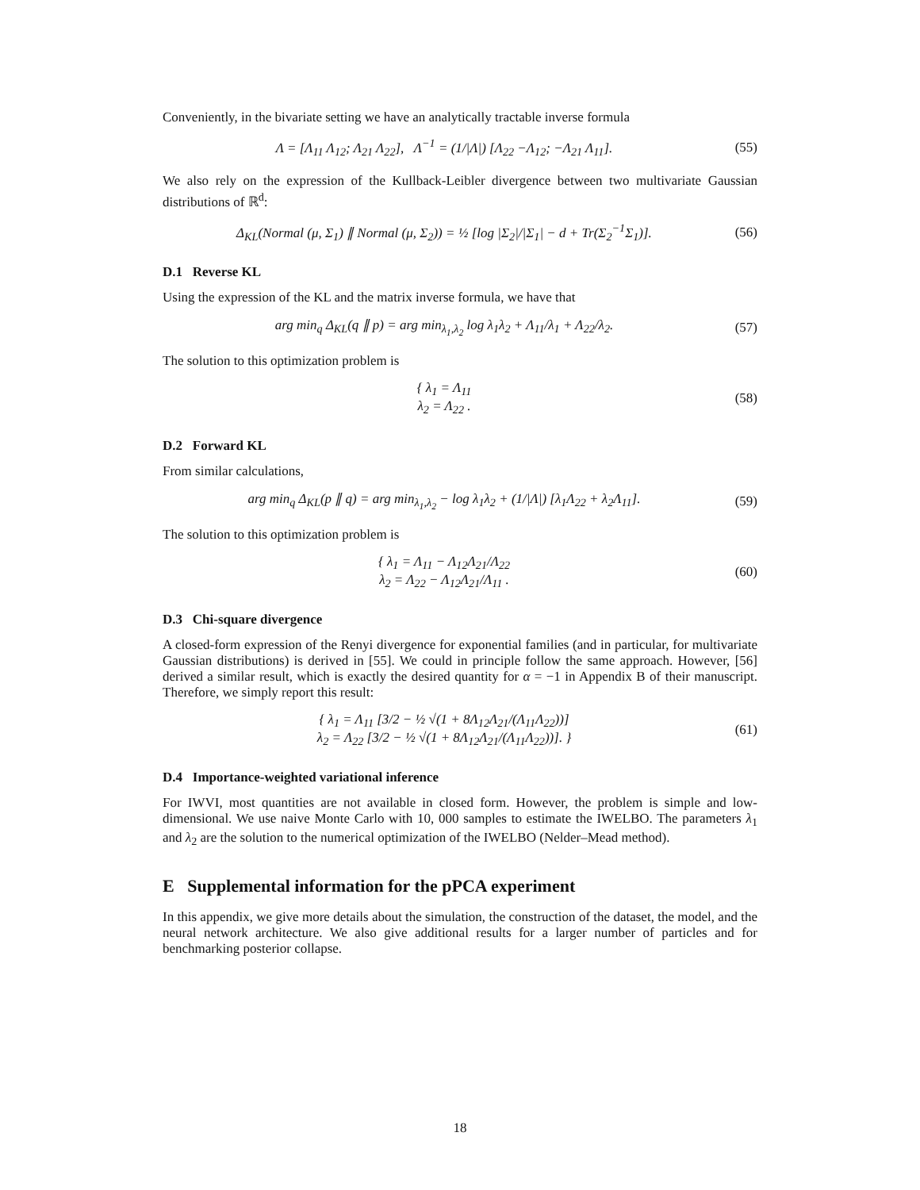Conveniently, in the bivariate setting we have an analytically tractable inverse formula
Λ = [Λ<sub>11</sub> Λ<sub>12</sub>; Λ<sub>21</sub> Λ<sub>22</sub>], Λ<sup>−1</sup> = (1/|Λ|) [Λ<sub>22</sub> −Λ<sub>12</sub>; −Λ<sub>21</sub> Λ<sub>11</sub>].
(55)
We also rely on the expression of the Kullback-Leibler divergence between two multivariate Gaussian distributions of ℝ<sup>d</sup>:
Δ<sub>KL</sub>(Normal (μ, Σ<sub>1</sub>) ∥ Normal (μ, Σ<sub>2</sub>)) = ½ [log |Σ<sub>2</sub>|/|Σ<sub>1</sub>| − d + Tr(Σ<sub>2</sub><sup>−1</sup>Σ<sub>1</sub>)].
(56)
D.1 Reverse KL
Using the expression of the KL and the matrix inverse formula, we have that
arg min<sub>q</sub> Δ<sub>KL</sub>(q ∥ p) = arg min<sub>λ<sub>1</sub>,λ<sub>2</sub></sub> log λ<sub>1</sub>λ<sub>2</sub> + Λ<sub>11</sub>/λ<sub>1</sub> + Λ<sub>22</sub>/λ<sub>2</sub>.
(57)
The solution to this optimization problem is
{ λ<sub>1</sub> = Λ<sub>11</sub>
λ<sub>2</sub> = Λ<sub>22</sub> .
(58)
D.2 Forward KL
From similar calculations,
arg min<sub>q</sub> Δ<sub>KL</sub>(p ∥ q) = arg min<sub>λ<sub>1</sub>,λ<sub>2</sub></sub> − log λ<sub>1</sub>λ<sub>2</sub> + (1/|Λ|) [λ<sub>1</sub>Λ<sub>22</sub> + λ<sub>2</sub>Λ<sub>11</sub>].
(59)
The solution to this optimization problem is
{ λ<sub>1</sub> = Λ<sub>11</sub> − Λ<sub>12</sub>Λ<sub>21</sub>/Λ<sub>22</sub>
λ<sub>2</sub> = Λ<sub>22</sub> − Λ<sub>12</sub>Λ<sub>21</sub>/Λ<sub>11</sub> .
(60)
D.3 Chi-square divergence
A closed-form expression of the Renyi divergence for exponential families (and in particular, for multivariate Gaussian distributions) is derived in [55]. We could in principle follow the same approach. However, [56] derived a similar result, which is exactly the desired quantity for α = −1 in Appendix B of their manuscript. Therefore, we simply report this result:
{ λ<sub>1</sub> = Λ<sub>11</sub> [3/2 − ½ √(1 + 8Λ<sub>12</sub>Λ<sub>21</sub>/(Λ<sub>11</sub>Λ<sub>22</sub>))]
λ<sub>2</sub> = Λ<sub>22</sub> [3/2 − ½ √(1 + 8Λ<sub>12</sub>Λ<sub>21</sub>/(Λ<sub>11</sub>Λ<sub>22</sub>))]. }
(61)
D.4 Importance-weighted variational inference
For IWVI, most quantities are not available in closed form. However, the problem is simple and low-dimensional. We use naive Monte Carlo with 10, 000 samples to estimate the IWELBO. The parameters λ<sub>1</sub> and λ<sub>2</sub> are the solution to the numerical optimization of the IWELBO (Nelder–Mead method).
E Supplemental information for the pPCA experiment
In this appendix, we give more details about the simulation, the construction of the dataset, the model, and the neural network architecture. We also give additional results for a larger number of particles and for benchmarking posterior collapse.
18